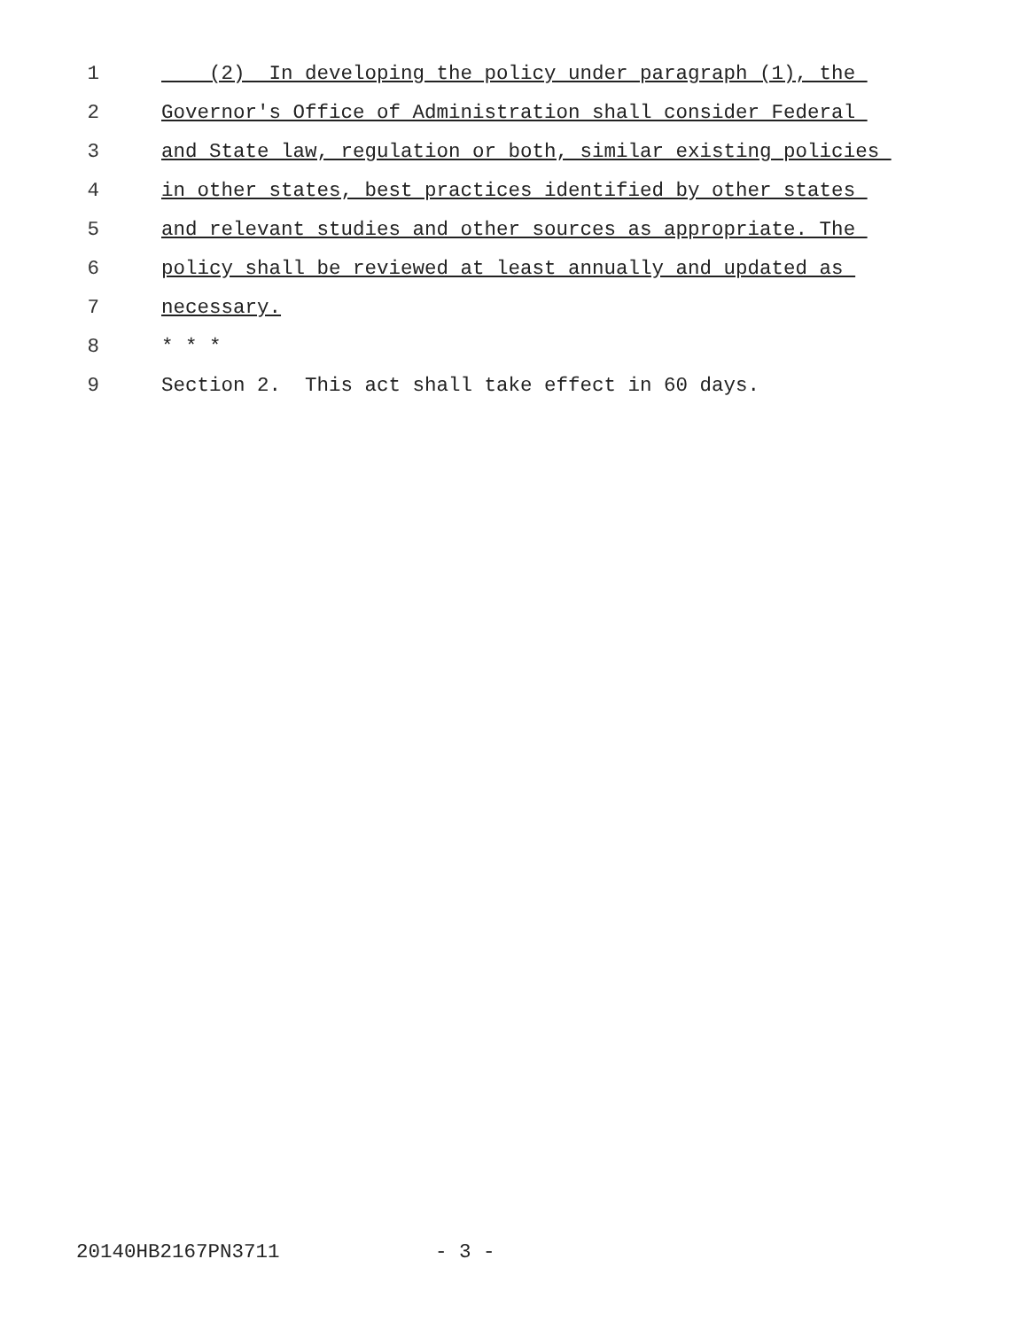1 (2) In developing the policy under paragraph (1), the
2 Governor's Office of Administration shall consider Federal
3 and State law, regulation or both, similar existing policies
4 in other states, best practices identified by other states
5 and relevant studies and other sources as appropriate. The
6 policy shall be reviewed at least annually and updated as
7 necessary.
8 * * *
9 Section 2. This act shall take effect in 60 days.
20140HB2167PN3711 - 3 -